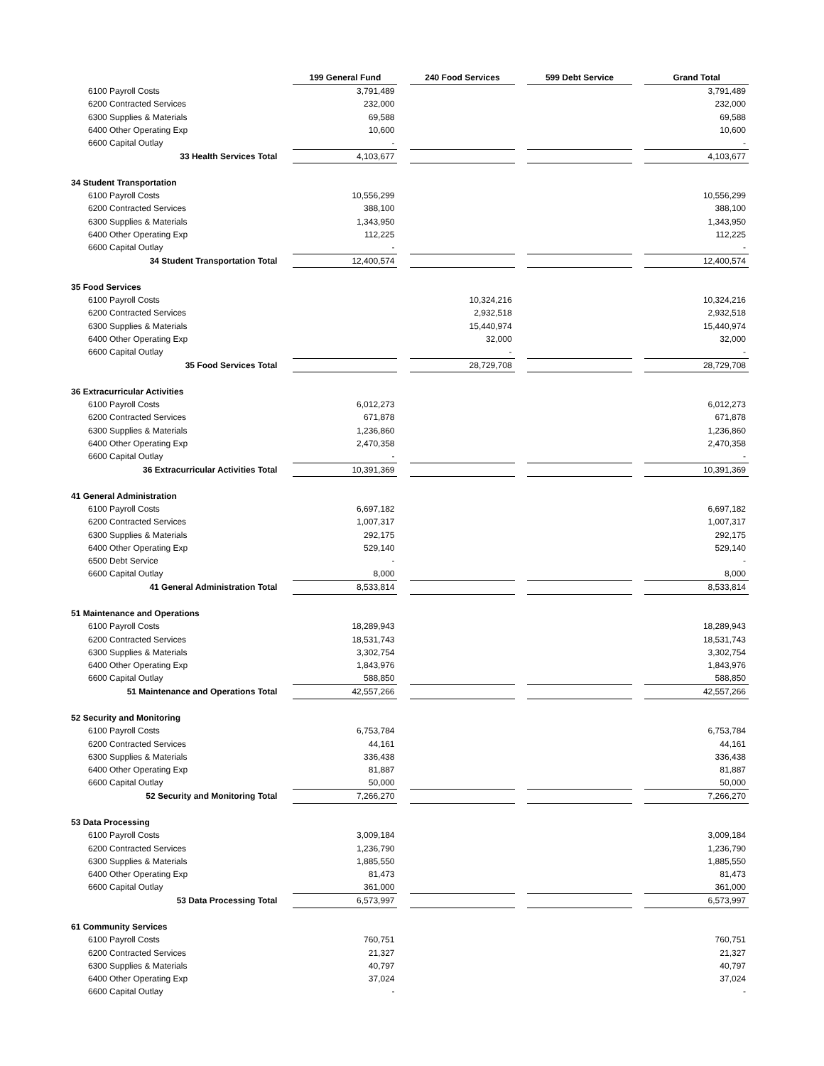| | | 199 General Fund | | 240 Food Services | | 599 Debt Service | | Grand Total |
| 6100 Payroll Costs | | 3,791,489 | | | | | | 3,791,489 |
| 6200 Contracted Services | | 232,000 | | | | | | 232,000 |
| 6300 Supplies & Materials | | 69,588 | | | | | | 69,588 |
| 6400 Other Operating Exp | | 10,600 | | | | | | 10,600 |
| 6600 Capital Outlay | | - | | | | | | - |
| 33 Health Services Total | | 4,103,677 | | | | | | 4,103,677 |
| 34 Student Transportation | | | | | | | | |
| 6100 Payroll Costs | | 10,556,299 | | | | | | 10,556,299 |
| 6200 Contracted Services | | 388,100 | | | | | | 388,100 |
| 6300 Supplies & Materials | | 1,343,950 | | | | | | 1,343,950 |
| 6400 Other Operating Exp | | 112,225 | | | | | | 112,225 |
| 6600 Capital Outlay | | - | | | | | | - |
| 34 Student Transportation Total | | 12,400,574 | | | | | | 12,400,574 |
| 35 Food Services | | | | | | | | |
| 6100 Payroll Costs | | | | 10,324,216 | | | | 10,324,216 |
| 6200 Contracted Services | | | | 2,932,518 | | | | 2,932,518 |
| 6300 Supplies & Materials | | | | 15,440,974 | | | | 15,440,974 |
| 6400 Other Operating Exp | | | | 32,000 | | | | 32,000 |
| 6600 Capital Outlay | | | | - | | | | - |
| 35 Food Services Total | | | | 28,729,708 | | | | 28,729,708 |
| 36 Extracurricular Activities | | | | | | | | |
| 6100 Payroll Costs | | 6,012,273 | | | | | | 6,012,273 |
| 6200 Contracted Services | | 671,878 | | | | | | 671,878 |
| 6300 Supplies & Materials | | 1,236,860 | | | | | | 1,236,860 |
| 6400 Other Operating Exp | | 2,470,358 | | | | | | 2,470,358 |
| 6600 Capital Outlay | | - | | | | | | - |
| 36 Extracurricular Activities Total | | 10,391,369 | | | | | | 10,391,369 |
| 41 General Administration | | | | | | | | |
| 6100 Payroll Costs | | 6,697,182 | | | | | | 6,697,182 |
| 6200 Contracted Services | | 1,007,317 | | | | | | 1,007,317 |
| 6300 Supplies & Materials | | 292,175 | | | | | | 292,175 |
| 6400 Other Operating Exp | | 529,140 | | | | | | 529,140 |
| 6500 Debt Service | | - | | | | | | - |
| 6600 Capital Outlay | | 8,000 | | | | | | 8,000 |
| 41 General Administration Total | | 8,533,814 | | | | | | 8,533,814 |
| 51 Maintenance and Operations | | | | | | | | |
| 6100 Payroll Costs | | 18,289,943 | | | | | | 18,289,943 |
| 6200 Contracted Services | | 18,531,743 | | | | | | 18,531,743 |
| 6300 Supplies & Materials | | 3,302,754 | | | | | | 3,302,754 |
| 6400 Other Operating Exp | | 1,843,976 | | | | | | 1,843,976 |
| 6600 Capital Outlay | | 588,850 | | | | | | 588,850 |
| 51 Maintenance and Operations Total | | 42,557,266 | | | | | | 42,557,266 |
| 52 Security and Monitoring | | | | | | | | |
| 6100 Payroll Costs | | 6,753,784 | | | | | | 6,753,784 |
| 6200 Contracted Services | | 44,161 | | | | | | 44,161 |
| 6300 Supplies & Materials | | 336,438 | | | | | | 336,438 |
| 6400 Other Operating Exp | | 81,887 | | | | | | 81,887 |
| 6600 Capital Outlay | | 50,000 | | | | | | 50,000 |
| 52 Security and Monitoring Total | | 7,266,270 | | | | | | 7,266,270 |
| 53 Data Processing | | | | | | | | |
| 6100 Payroll Costs | | 3,009,184 | | | | | | 3,009,184 |
| 6200 Contracted Services | | 1,236,790 | | | | | | 1,236,790 |
| 6300 Supplies & Materials | | 1,885,550 | | | | | | 1,885,550 |
| 6400 Other Operating Exp | | 81,473 | | | | | | 81,473 |
| 6600 Capital Outlay | | 361,000 | | | | | | 361,000 |
| 53 Data Processing Total | | 6,573,997 | | | | | | 6,573,997 |
| 61 Community Services | | | | | | | | |
| 6100 Payroll Costs | | 760,751 | | | | | | 760,751 |
| 6200 Contracted Services | | 21,327 | | | | | | 21,327 |
| 6300 Supplies & Materials | | 40,797 | | | | | | 40,797 |
| 6400 Other Operating Exp | | 37,024 | | | | | | 37,024 |
| 6600 Capital Outlay | | - | | | | | | - |